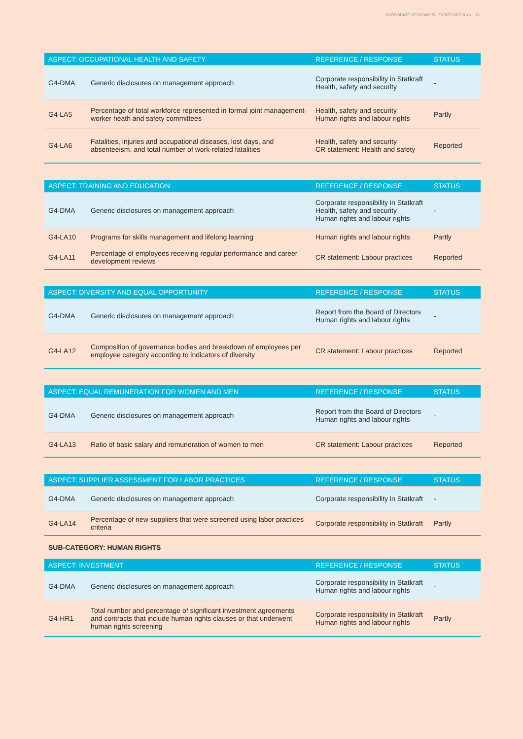CORPORATE RESPONSIBILITY REPORT 2016 16
| ASPECT: OCCUPATIONAL HEALTH AND SAFETY | | REFERENCE / RESPONSE | STATUS |
| --- | --- | --- | --- |
| G4-DMA | Generic disclosures on management approach | Corporate responsibility in Statkraft Health, safety and security | - |
| G4-LA5 | Percentage of total workforce represented in formal joint management-worker heath and safety committees | Health, safety and security Human rights and labour rights | Partly |
| G4-LA6 | Fatalities, injuries and occupational diseases, lost days, and absenteeism, and total number of work-related fatalities | Health, safety and security CR statement: Health and safety | Reported |
| ASPECT: TRAINING AND EDUCATION | | REFERENCE / RESPONSE | STATUS |
| --- | --- | --- | --- |
| G4-DMA | Generic disclosures on management approach | Corporate responsibility in Statkraft Health, safety and security Human rights and labour rights | - |
| G4-LA10 | Programs for skills management and lifelong learning | Human rights and labour rights | Partly |
| G4-LA11 | Percentage of employees receiving regular performance and career development reviews | CR statement: Labour practices | Reported |
| ASPECT: DIVERSITY AND EQUAL OPPORTUNITY | | REFERENCE / RESPONSE | STATUS |
| --- | --- | --- | --- |
| G4-DMA | Generic disclosures on management approach | Report from the Board of Directors Human rights and labour rights | - |
| G4-LA12 | Composition of governance bodies and breakdown of employees per employee category according to indicators of diversity | CR statement: Labour practices | Reported |
| ASPECT: EQUAL REMUNERATION FOR WOMEN AND MEN | | REFERENCE / RESPONSE | STATUS |
| --- | --- | --- | --- |
| G4-DMA | Generic disclosures on management approach | Report from the Board of Directors Human rights and labour rights | - |
| G4-LA13 | Ratio of basic salary and remuneration of women to men | CR statement: Labour practices | Reported |
| ASPECT: SUPPLIER ASSESSMENT FOR LABOR PRACTICES | | REFERENCE / RESPONSE | STATUS |
| --- | --- | --- | --- |
| G4-DMA | Generic disclosures on management approach | Corporate responsibility in Statkraft | - |
| G4-LA14 | Percentage of new suppliers that were screened using labor practices criteria | Corporate responsibility in Statkraft | Partly |
SUB-CATEGORY: HUMAN RIGHTS
| ASPECT: INVESTMENT | | REFERENCE / RESPONSE | STATUS |
| --- | --- | --- | --- |
| G4-DMA | Generic disclosures on management approach | Corporate responsibility in Statkraft Human rights and labour rights | - |
| G4-HR1 | Total number and percentage of significant investment agreements and contracts that include human rights clauses or that underwent human rights screening | Corporate responsibility in Statkraft Human rights and labour rights | Partly |